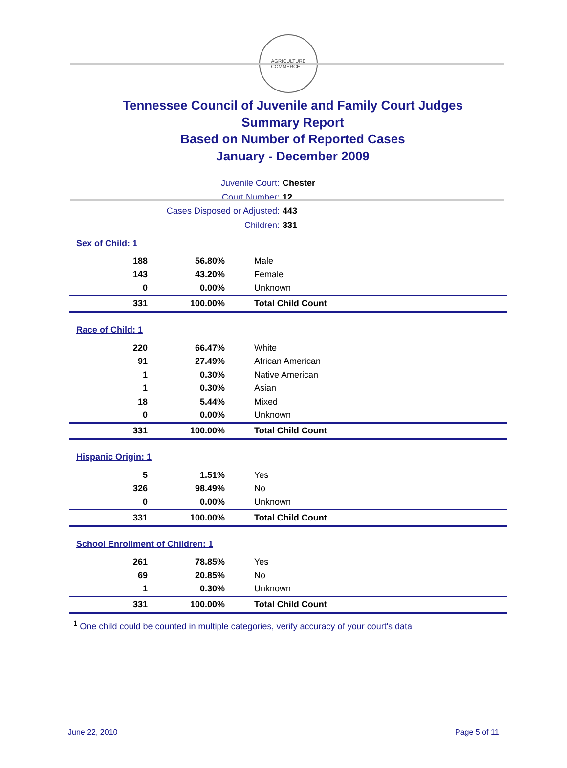AGRICULTURE
COMMERCE
Tennessee Council of Juvenile and Family Court Judges
Summary Report
Based on Number of Reported Cases
January - December 2009
Juvenile Court: Chester
Court Number: 12
Cases Disposed or Adjusted: 443
Children: 331
| Sex of Child: 1 | | |
| 188 | 56.80% | Male |
| 143 | 43.20% | Female |
| 0 | 0.00% | Unknown |
| 331 | 100.00% | Total Child Count |
| Race of Child: 1 | | |
| 220 | 66.47% | White |
| 91 | 27.49% | African American |
| 1 | 0.30% | Native American |
| 1 | 0.30% | Asian |
| 18 | 5.44% | Mixed |
| 0 | 0.00% | Unknown |
| 331 | 100.00% | Total Child Count |
| Hispanic Origin: 1 | | |
| 5 | 1.51% | Yes |
| 326 | 98.49% | No |
| 0 | 0.00% | Unknown |
| 331 | 100.00% | Total Child Count |
| School Enrollment of Children: 1 | | |
| 261 | 78.85% | Yes |
| 69 | 20.85% | No |
| 1 | 0.30% | Unknown |
| 331 | 100.00% | Total Child Count |
<sup>1</sup> One child could be counted in multiple categories, verify accuracy of your court's data
June 22, 2010 Page 5 of 11